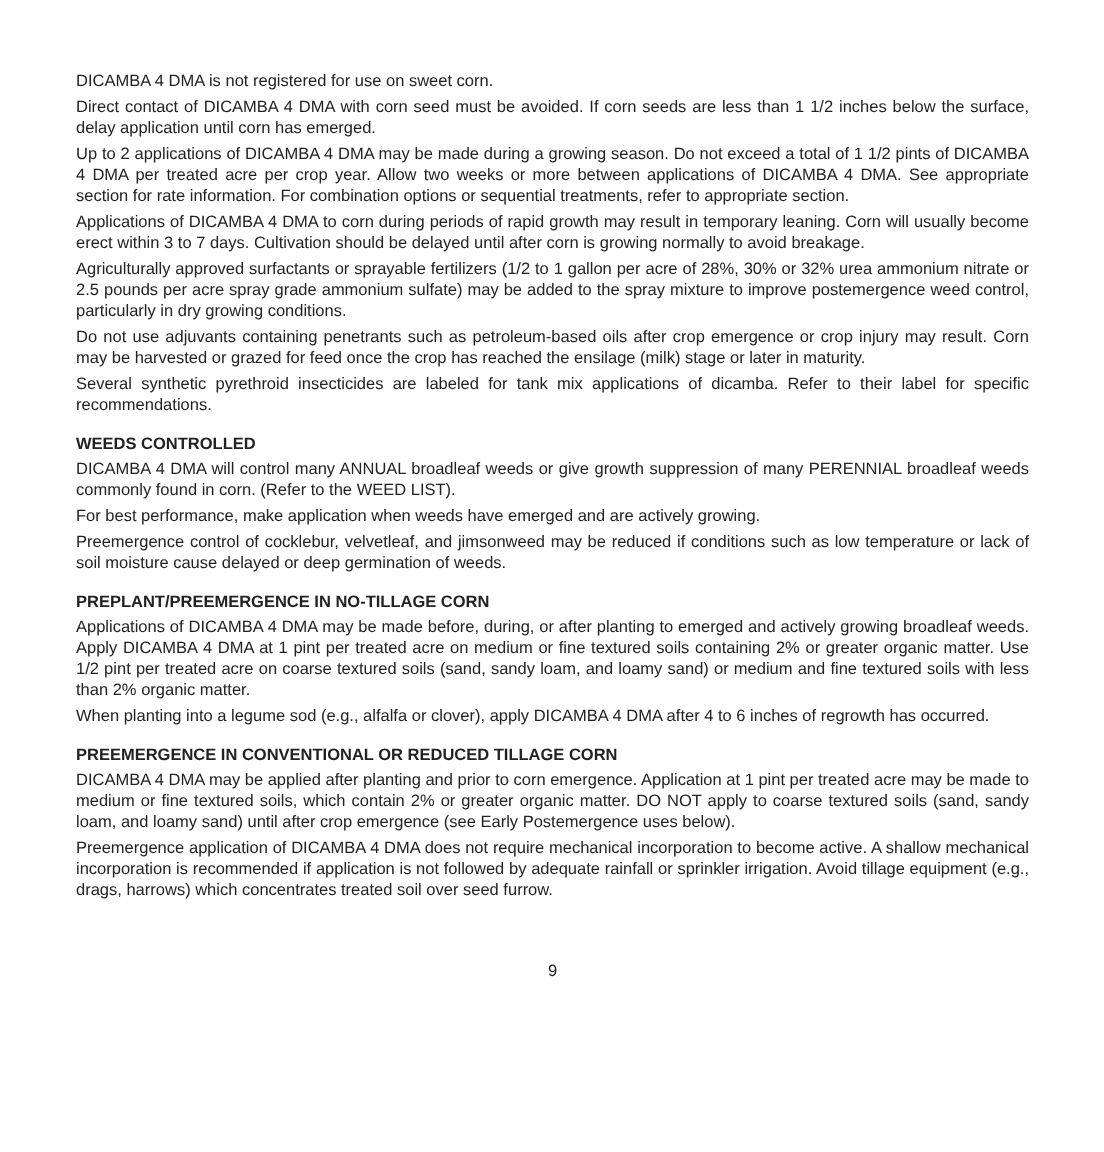DICAMBA 4 DMA is not registered for use on sweet corn.
Direct contact of DICAMBA 4 DMA with corn seed must be avoided. If corn seeds are less than 1 1/2 inches below the surface, delay application until corn has emerged.
Up to 2 applications of DICAMBA 4 DMA may be made during a growing season. Do not exceed a total of 1 1/2 pints of DICAMBA 4 DMA per treated acre per crop year. Allow two weeks or more between applications of DICAMBA 4 DMA. See appropriate section for rate information. For combination options or sequential treatments, refer to appropriate section.
Applications of DICAMBA 4 DMA to corn during periods of rapid growth may result in temporary leaning. Corn will usually become erect within 3 to 7 days. Cultivation should be delayed until after corn is growing normally to avoid breakage.
Agriculturally approved surfactants or sprayable fertilizers (1/2 to 1 gallon per acre of 28%, 30% or 32% urea ammonium nitrate or 2.5 pounds per acre spray grade ammonium sulfate) may be added to the spray mixture to improve postemergence weed control, particularly in dry growing conditions.
Do not use adjuvants containing penetrants such as petroleum-based oils after crop emergence or crop injury may result. Corn may be harvested or grazed for feed once the crop has reached the ensilage (milk) stage or later in maturity.
Several synthetic pyrethroid insecticides are labeled for tank mix applications of dicamba. Refer to their label for specific recommendations.
WEEDS CONTROLLED
DICAMBA 4 DMA will control many ANNUAL broadleaf weeds or give growth suppression of many PERENNIAL broadleaf weeds commonly found in corn. (Refer to the WEED LIST).
For best performance, make application when weeds have emerged and are actively growing.
Preemergence control of cocklebur, velvetleaf, and jimsonweed may be reduced if conditions such as low temperature or lack of soil moisture cause delayed or deep germination of weeds.
PREPLANT/PREEMERGENCE IN NO-TILLAGE CORN
Applications of DICAMBA 4 DMA may be made before, during, or after planting to emerged and actively growing broadleaf weeds. Apply DICAMBA 4 DMA at 1 pint per treated acre on medium or fine textured soils containing 2% or greater organic matter. Use 1/2 pint per treated acre on coarse textured soils (sand, sandy loam, and loamy sand) or medium and fine textured soils with less than 2% organic matter.
When planting into a legume sod (e.g., alfalfa or clover), apply DICAMBA 4 DMA after 4 to 6 inches of regrowth has occurred.
PREEMERGENCE IN CONVENTIONAL OR REDUCED TILLAGE CORN
DICAMBA 4 DMA may be applied after planting and prior to corn emergence. Application at 1 pint per treated acre may be made to medium or fine textured soils, which contain 2% or greater organic matter. DO NOT apply to coarse textured soils (sand, sandy loam, and loamy sand) until after crop emergence (see Early Postemergence uses below).
Preemergence application of DICAMBA 4 DMA does not require mechanical incorporation to become active. A shallow mechanical incorporation is recommended if application is not followed by adequate rainfall or sprinkler irrigation. Avoid tillage equipment (e.g., drags, harrows) which concentrates treated soil over seed furrow.
9